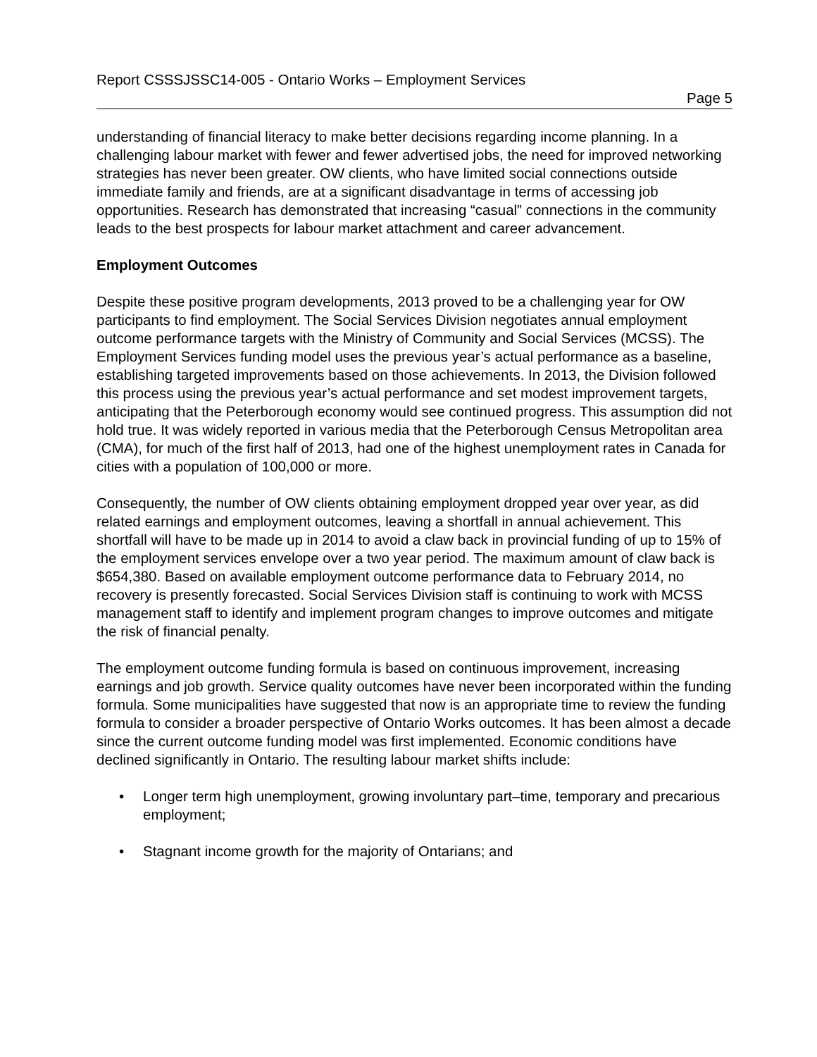Report CSSSJSSC14-005 - Ontario Works – Employment Services
Page 5
understanding of financial literacy to make better decisions regarding income planning. In a challenging labour market with fewer and fewer advertised jobs, the need for improved networking strategies has never been greater. OW clients, who have limited social connections outside immediate family and friends, are at a significant disadvantage in terms of accessing job opportunities. Research has demonstrated that increasing “casual” connections in the community leads to the best prospects for labour market attachment and career advancement.
Employment Outcomes
Despite these positive program developments, 2013 proved to be a challenging year for OW participants to find employment. The Social Services Division negotiates annual employment outcome performance targets with the Ministry of Community and Social Services (MCSS). The Employment Services funding model uses the previous year’s actual performance as a baseline, establishing targeted improvements based on those achievements. In 2013, the Division followed this process using the previous year’s actual performance and set modest improvement targets, anticipating that the Peterborough economy would see continued progress. This assumption did not hold true. It was widely reported in various media that the Peterborough Census Metropolitan area (CMA), for much of the first half of 2013, had one of the highest unemployment rates in Canada for cities with a population of 100,000 or more.
Consequently, the number of OW clients obtaining employment dropped year over year, as did related earnings and employment outcomes, leaving a shortfall in annual achievement. This shortfall will have to be made up in 2014 to avoid a claw back in provincial funding of up to 15% of the employment services envelope over a two year period. The maximum amount of claw back is $654,380. Based on available employment outcome performance data to February 2014, no recovery is presently forecasted. Social Services Division staff is continuing to work with MCSS management staff to identify and implement program changes to improve outcomes and mitigate the risk of financial penalty.
The employment outcome funding formula is based on continuous improvement, increasing earnings and job growth. Service quality outcomes have never been incorporated within the funding formula. Some municipalities have suggested that now is an appropriate time to review the funding formula to consider a broader perspective of Ontario Works outcomes. It has been almost a decade since the current outcome funding model was first implemented. Economic conditions have declined significantly in Ontario. The resulting labour market shifts include:
• Longer term high unemployment, growing involuntary part–time, temporary and precarious employment;
• Stagnant income growth for the majority of Ontarians; and